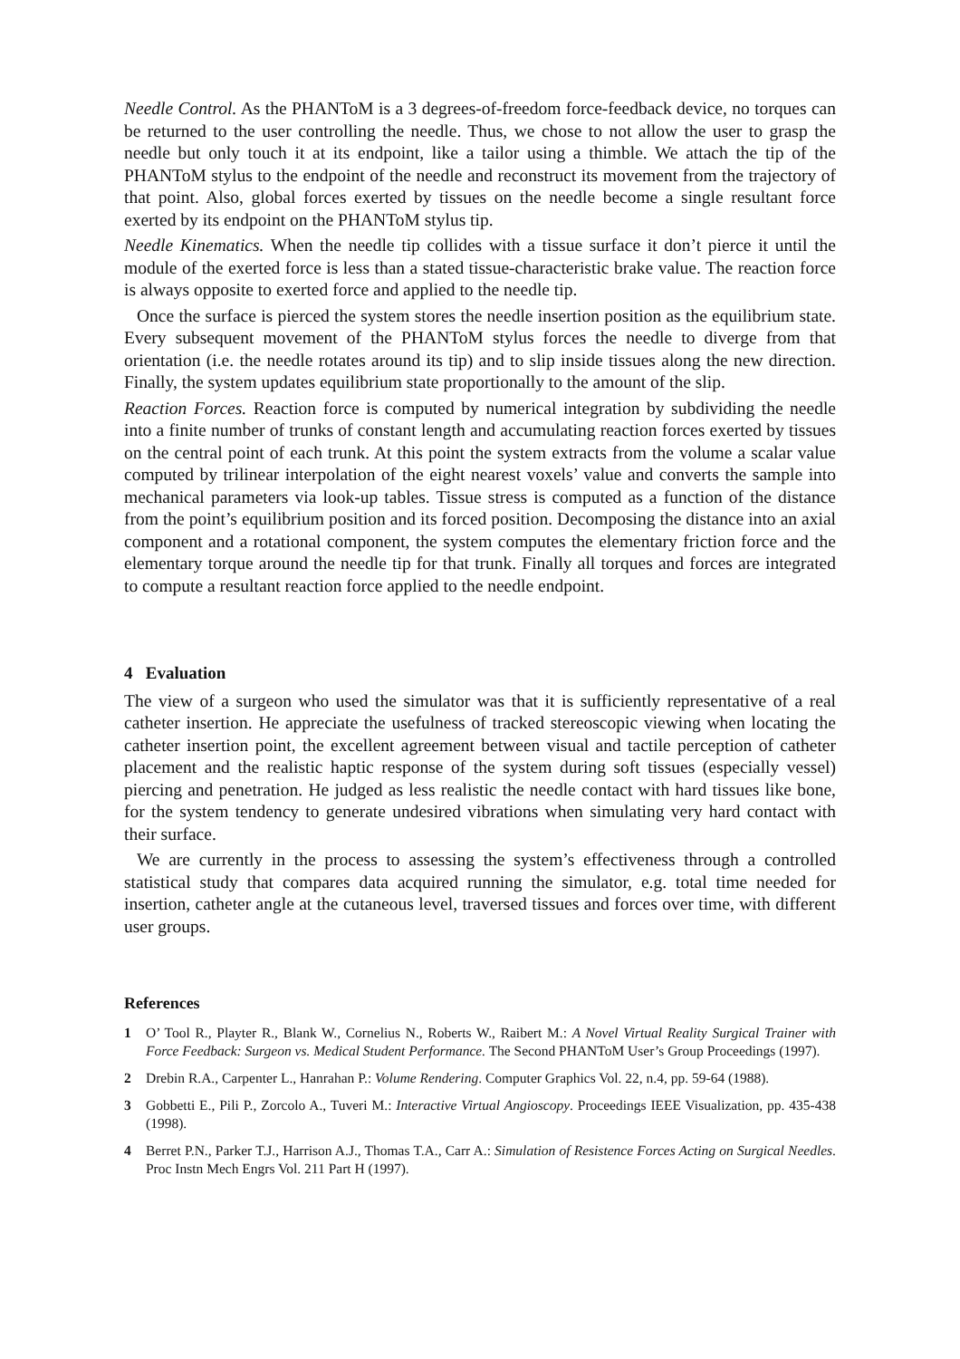Needle Control. As the PHANToM is a 3 degrees-of-freedom force-feedback device, no torques can be returned to the user controlling the needle. Thus, we chose to not allow the user to grasp the needle but only touch it at its endpoint, like a tailor using a thimble. We attach the tip of the PHANToM stylus to the endpoint of the needle and reconstruct its movement from the trajectory of that point. Also, global forces exerted by tissues on the needle become a single resultant force exerted by its endpoint on the PHANToM stylus tip.
Needle Kinematics. When the needle tip collides with a tissue surface it don’t pierce it until the module of the exerted force is less than a stated tissue-characteristic brake value. The reaction force is always opposite to exerted force and applied to the needle tip.
Once the surface is pierced the system stores the needle insertion position as the equilibrium state. Every subsequent movement of the PHANToM stylus forces the needle to diverge from that orientation (i.e. the needle rotates around its tip) and to slip inside tissues along the new direction. Finally, the system updates equilibrium state proportionally to the amount of the slip.
Reaction Forces. Reaction force is computed by numerical integration by subdividing the needle into a finite number of trunks of constant length and accumulating reaction forces exerted by tissues on the central point of each trunk. At this point the system extracts from the volume a scalar value computed by trilinear interpolation of the eight nearest voxels’ value and converts the sample into mechanical parameters via look-up tables. Tissue stress is computed as a function of the distance from the point’s equilibrium position and its forced position. Decomposing the distance into an axial component and a rotational component, the system computes the elementary friction force and the elementary torque around the needle tip for that trunk. Finally all torques and forces are integrated to compute a resultant reaction force applied to the needle endpoint.
4 Evaluation
The view of a surgeon who used the simulator was that it is sufficiently representative of a real catheter insertion. He appreciate the usefulness of tracked stereoscopic viewing when locating the catheter insertion point, the excellent agreement between visual and tactile perception of catheter placement and the realistic haptic response of the system during soft tissues (especially vessel) piercing and penetration. He judged as less realistic the needle contact with hard tissues like bone, for the system tendency to generate undesired vibrations when simulating very hard contact with their surface.
We are currently in the process to assessing the system’s effectiveness through a controlled statistical study that compares data acquired running the simulator, e.g. total time needed for insertion, catheter angle at the cutaneous level, traversed tissues and forces over time, with different user groups.
References
1 O’ Tool R., Playter R., Blank W., Cornelius N., Roberts W., Raibert M.: A Novel Virtual Reality Surgical Trainer with Force Feedback: Surgeon vs. Medical Student Performance. The Second PHANToM User’s Group Proceedings (1997).
2 Drebin R.A., Carpenter L., Hanrahan P.: Volume Rendering. Computer Graphics Vol. 22, n.4, pp. 59-64 (1988).
3 Gobbetti E., Pili P., Zorcolo A., Tuveri M.: Interactive Virtual Angioscopy. Proceedings IEEE Visualization, pp. 435-438 (1998).
4 Berret P.N., Parker T.J., Harrison A.J., Thomas T.A., Carr A.: Simulation of Resistence Forces Acting on Surgical Needles. Proc Instn Mech Engrs Vol. 211 Part H (1997).